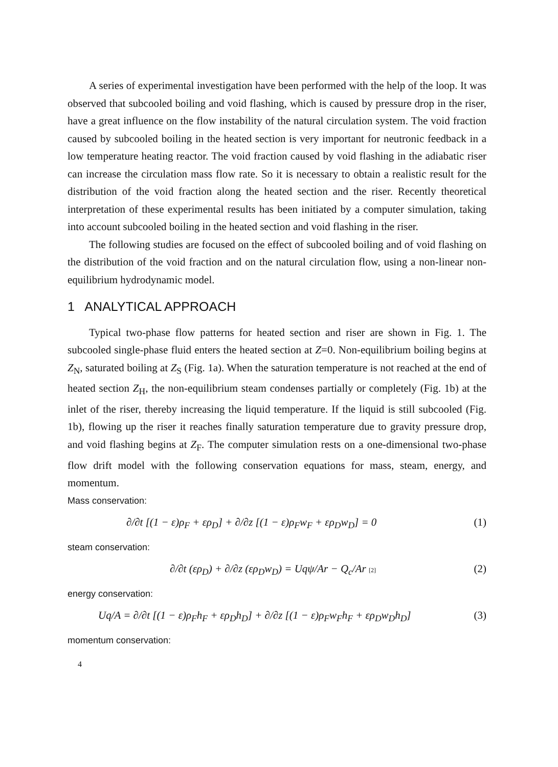A series of experimental investigation have been performed with the help of the loop. It was observed that subcooled boiling and void flashing, which is caused by pressure drop in the riser, have a great influence on the flow instability of the natural circulation system. The void fraction caused by subcooled boiling in the heated section is very important for neutronic feedback in a low temperature heating reactor. The void fraction caused by void flashing in the adiabatic riser can increase the circulation mass flow rate. So it is necessary to obtain a realistic result for the distribution of the void fraction along the heated section and the riser. Recently theoretical interpretation of these experimental results has been initiated by a computer simulation, taking into account subcooled boiling in the heated section and void flashing in the riser.
The following studies are focused on the effect of subcooled boiling and of void flashing on the distribution of the void fraction and on the natural circulation flow, using a non-linear non-equilibrium hydrodynamic model.
1 ANALYTICAL APPROACH
Typical two-phase flow patterns for heated section and riser are shown in Fig. 1. The subcooled single-phase fluid enters the heated section at Z=0. Non-equilibrium boiling begins at Z<sub>N</sub>, saturated boiling at Z<sub>S</sub> (Fig. 1a). When the saturation temperature is not reached at the end of heated section Z<sub>H</sub>, the non-equilibrium steam condenses partially or completely (Fig. 1b) at the inlet of the riser, thereby increasing the liquid temperature. If the liquid is still subcooled (Fig. 1b), flowing up the riser it reaches finally saturation temperature due to gravity pressure drop, and void flashing begins at Z<sub>F</sub>. The computer simulation rests on a one-dimensional two-phase flow drift model with the following conservation equations for mass, steam, energy, and momentum.
Mass conservation:
∂/∂t [(1 − ε)ρ<sub>F</sub> + ερ<sub>D</sub>] + ∂/∂z [(1 − ε)ρ<sub>F</sub>w<sub>F</sub> + ερ<sub>D</sub>w<sub>D</sub>] = 0 (1)
steam conservation:
∂/∂t (ερ<sub>D</sub>) + ∂/∂z (ερ<sub>D</sub>w<sub>D</sub>) = Uqψ/Ar − Q<sub>c</sub>/Ar [2] (2)
energy conservation:
Uq/A = ∂/∂t [(1 − ε)ρ<sub>F</sub>h<sub>F</sub> + ερ<sub>D</sub>h<sub>D</sub>] + ∂/∂z [(1 − ε)ρ<sub>F</sub>w<sub>F</sub>h<sub>F</sub> + ερ<sub>D</sub>w<sub>D</sub>h<sub>D</sub>] (3)
momentum conservation:
4